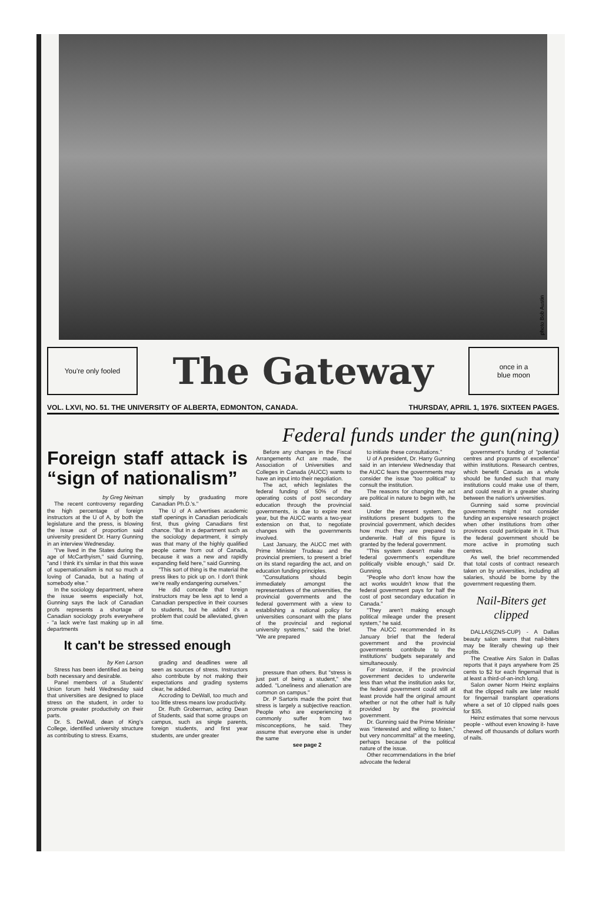photo Bob Austin
You're only fooled
The Gateway
once in a
blue moon
VOL. LXVI, NO. 51. THE UNIVERSITY OF ALBERTA, EDMONTON, CANADA. THURSDAY, APRIL 1, 1976. SIXTEEN PAGES.
Federal funds under the gun(ning)
Foreign staff attack is “sign of nationalism”
by Greg Neiman
The recent controversy regarding the high percentage of foreign instructors at the U of A, by both the legislature and the press, is blowing the issue out of proportion said university president Dr. Harry Gunning in an interview Wednesday.
"I've lived in the States during the age of McCarthyism," said Gunning, "and I think it's similar in that this wave of supernationalism is not so much a loving of Canada, but a hating of somebody else."
In the sociology department, where the issue seems especially hot, Gunning says the lack of Canadian profs represents a shortage of Canadian sociology profs everywhere - "a lack we're fast making up in all departments
simply by graduating more Canadian Ph.D.'s."
The U of A advertises academic staff openings in Canadian periodicals first, thus giving Canadians first chance. "But in a department such as the sociology department, it simply was that many of the highly qualified people came from out of Canada, because it was a new and rapidly expanding field here," said Gunning.
"This sort of thing is the material the press likes to pick up on. I don't think we're really endangering ourselves."
He did concede that foreign instructors may be less apt to lend a Canadian perspective in their courses to students, but he added it's a problem that could be alleviated, given time.
It can't be stressed enough
by Ken Larson
Stress has been identified as being both necessary and desirable.
Panel members of a Students' Union forum held Wednesday said that universities are designed to place stress on the student, in order to promote greater productivity on their parts.
Dr. S. DeWall, dean of King's College, identified university structure as contributing to stress. Exams,
grading and deadlines were all seen as sources of stress. Instructors also contribute by not making their expectations and grading systems clear, he added.
Accroding to DeWall, too much and too little stress means low productivity.
Dr. Ruth Groberman, acting Dean of Students, said that some groups on campus, such as single parents, foreign students, and first year students, are under greater
Before any changes in the Fiscal Arrangements Act are made, the Association of Universities and Colleges in Canada (AUCC) wants to have an input into their negotiation.
The act, which legislates the federal funding of 50% of the operating costs of post secondary education through the provincial governments, is due to expire next year, but the AUCC wants a two-year extension on that, to negotiate changes with the governments involved.
Last January, the AUCC met with Prime Minister Trudeau and the provincial premiers, to present a brief on its stand regarding the act, and on education funding principles.
"Consultations should begin immediately amongst the representatives of the universities, the provincial governments and the federal government with a view to establishing a national policy for universities consonant with the plans of the provincial and regional university systems," said the brief. "We are prepared
pressure than others. But "stress is just part of being a student," she added. "Loneliness and alienation are common on campus."
Dr. P Sartoris made the point that stress is largely a subjective reaction. People who are experiencing it commonly suffer from two misconceptions, he said. They assume that everyone else is under the same
see page 2
to initiate these consultations."
U of A president, Dr. Harry Gunning said in an interview Wednesday that the AUCC fears the governments may consider the issue "too political" to consult the institution.
The reasons for changing the act are political in nature to begin with, he said.
Under the present system, the institutions present budgets to the provincial government, which decides how much they are prepared to underwrite. Half of this figure is granted by the federal government.
"This system doesn't make the federal government's expenditure politically visible enough," said Dr. Gunning.
"People who don't know how the act works wouldn't know that the federal government pays for half the cost of post secondary education in Canada."
"They aren't making enough political mileage under the present system," he said.
The AUCC recommended in its January brief that the federal government and the provincial governments contribute to the institutions' budgets separately and simultaneously.
For instance, if the provincial government decides to underwrite less than what the institution asks for, the federal government could still at least provide half the original amount whether or not the other half is fully provided by the provincial government.
Dr. Gunning said the Prime Minister was "interested and willing to listen," but very noncommittal" at the meeting, perhaps because of the political nature of the issue.
Other recommendations in the brief advocate the federal
government's funding of "potential centres and programs of excellence" within institutions. Research centres, which benefit Canada as a whole should be funded such that many institutions could make use of them, and could result in a greater sharing between the nation's universities.
Gunning said some provincial governments might not consider funding an expensive research project when other institutions from other provinces could participate in it. Thus the federal government should be more active in promoting such centres.
As well, the brief recommended that total costs of contract research taken on by universities, including all salaries, should be borne by the government requesting them.
Nail-Biters get clipped
DALLAS(ZNS-CUP) - A Dallas beauty salon warns that nail-biters may be literally chewing up their profits.
The Creative Airs Salon in Dallas reports that it pays anywhere from 25 cents to $2 for each fingernail that is at least a third-of-an-inch long.
Salon owner Norm Heinz explains that the clipped nails are later resold for fingernail transplant operations where a set of 10 clipped nails goes for $35.
Heinz estimates that some nervous people - without even knowing it- have chewed off thousands of dollars worth of nails.